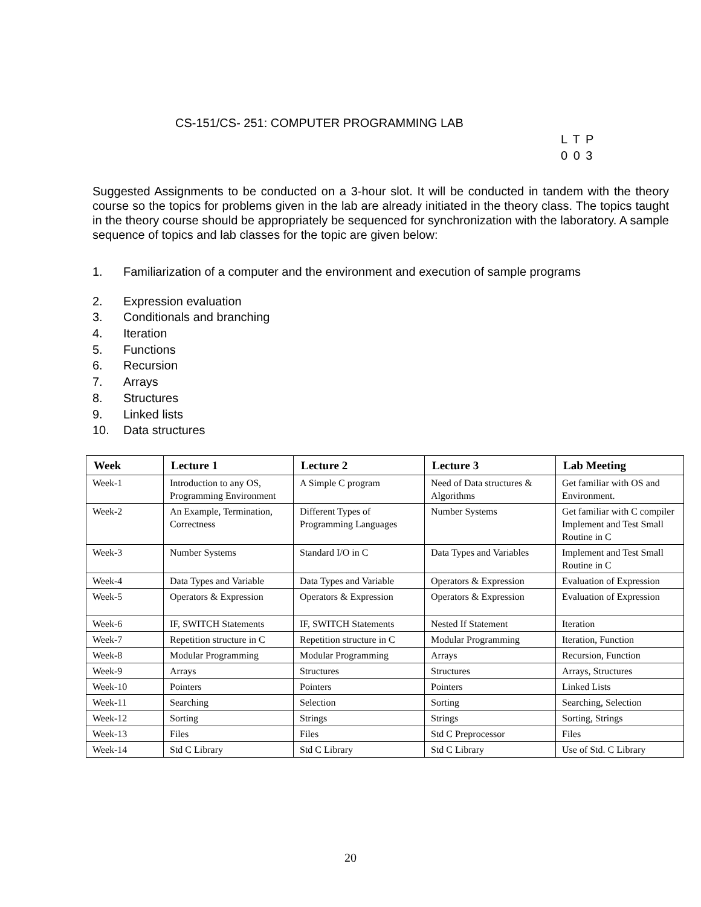CS-151/CS- 251: COMPUTER PROGRAMMING LAB
L T P
0 0 3
Suggested Assignments to be conducted on a 3-hour slot. It will be conducted in tandem with the theory course so the topics for problems given in the lab are already initiated in the theory class. The topics taught in the theory course should be appropriately be sequenced for synchronization with the laboratory. A sample sequence of topics and lab classes for the topic are given below:
1. Familiarization of a computer and the environment and execution of sample programs
2. Expression evaluation
3. Conditionals and branching
4. Iteration
5. Functions
6. Recursion
7. Arrays
8. Structures
9. Linked lists
10. Data structures
| Week | Lecture 1 | Lecture 2 | Lecture 3 | Lab Meeting |
| --- | --- | --- | --- | --- |
| Week-1 | Introduction to any OS, Programming Environment | A Simple C program | Need of Data structures & Algorithms | Get familiar with OS and Environment. |
| Week-2 | An Example, Termination, Correctness | Different Types of Programming Languages | Number Systems | Get familiar with C compiler Implement and Test Small Routine in C |
| Week-3 | Number Systems | Standard I/O in C | Data Types and Variables | Implement and Test Small Routine in C |
| Week-4 | Data Types and Variable | Data Types and Variable | Operators & Expression | Evaluation of Expression |
| Week-5 | Operators & Expression | Operators & Expression | Operators & Expression | Evaluation of Expression |
| Week-6 | IF, SWITCH Statements | IF, SWITCH Statements | Nested If Statement | Iteration |
| Week-7 | Repetition structure in C | Repetition structure in C | Modular Programming | Iteration, Function |
| Week-8 | Modular Programming | Modular Programming | Arrays | Recursion, Function |
| Week-9 | Arrays | Structures | Structures | Arrays, Structures |
| Week-10 | Pointers | Pointers | Pointers | Linked Lists |
| Week-11 | Searching | Selection | Sorting | Searching, Selection |
| Week-12 | Sorting | Strings | Strings | Sorting, Strings |
| Week-13 | Files | Files | Std C Preprocessor | Files |
| Week-14 | Std C Library | Std C Library | Std C Library | Use of Std. C Library |
20